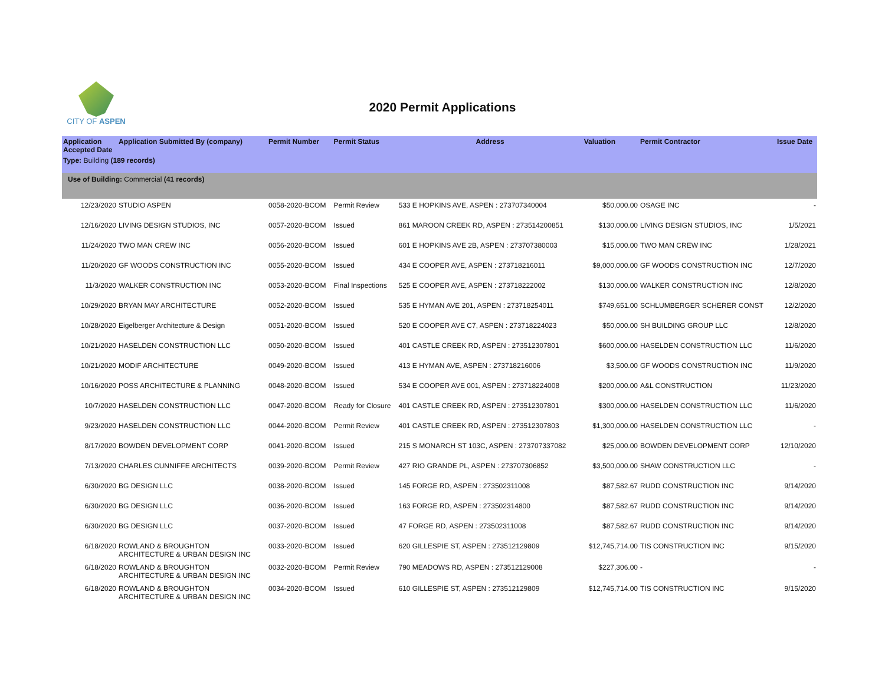CITY OF ASPEN
2020 Permit Applications
| Application Accepted Date | Application Submitted By (company) | Permit Number | Permit Status | Address | Valuation | Permit Contractor | Issue Date |
| --- | --- | --- | --- | --- | --- | --- | --- |
| Type: Building (189 records) | | | | | | | |
| Use of Building: Commercial (41 records) | | | | | | | |
| 12/23/2020 | STUDIO ASPEN | 0058-2020-BCOM | Permit Review | 533 E HOPKINS AVE, ASPEN : 273707340004 | $50,000.00 | OSAGE INC | - |
| 12/16/2020 | LIVING DESIGN STUDIOS, INC | 0057-2020-BCOM | Issued | 861 MAROON CREEK RD, ASPEN : 273514200851 | $130,000.00 | LIVING DESIGN STUDIOS, INC | 1/5/2021 |
| 11/24/2020 | TWO MAN CREW INC | 0056-2020-BCOM | Issued | 601 E HOPKINS AVE 2B, ASPEN : 273707380003 | $15,000.00 | TWO MAN CREW INC | 1/28/2021 |
| 11/20/2020 | GF WOODS CONSTRUCTION INC | 0055-2020-BCOM | Issued | 434 E COOPER AVE, ASPEN : 273718216011 | $9,000,000.00 | GF WOODS CONSTRUCTION INC | 12/7/2020 |
| 11/3/2020 | WALKER CONSTRUCTION INC | 0053-2020-BCOM | Final Inspections | 525 E COOPER AVE, ASPEN : 273718222002 | $130,000.00 | WALKER CONSTRUCTION INC | 12/8/2020 |
| 10/29/2020 | BRYAN MAY ARCHITECTURE | 0052-2020-BCOM | Issued | 535 E HYMAN AVE 201, ASPEN : 273718254011 | $749,651.00 | SCHLUMBERGER SCHERER CONST | 12/2/2020 |
| 10/28/2020 | Eigelberger Architecture & Design | 0051-2020-BCOM | Issued | 520 E COOPER AVE C7, ASPEN : 273718224023 | $50,000.00 | SH BUILDING GROUP LLC | 12/8/2020 |
| 10/21/2020 | HASELDEN CONSTRUCTION LLC | 0050-2020-BCOM | Issued | 401 CASTLE CREEK RD, ASPEN : 273512307801 | $600,000.00 | HASELDEN CONSTRUCTION LLC | 11/6/2020 |
| 10/21/2020 | MODIF ARCHITECTURE | 0049-2020-BCOM | Issued | 413 E HYMAN AVE, ASPEN : 273718216006 | $3,500.00 | GF WOODS CONSTRUCTION INC | 11/9/2020 |
| 10/16/2020 | POSS ARCHITECTURE & PLANNING | 0048-2020-BCOM | Issued | 534 E COOPER AVE 001, ASPEN : 273718224008 | $200,000.00 | A&L CONSTRUCTION | 11/23/2020 |
| 10/7/2020 | HASELDEN CONSTRUCTION LLC | 0047-2020-BCOM | Ready for Closure | 401 CASTLE CREEK RD, ASPEN : 273512307801 | $300,000.00 | HASELDEN CONSTRUCTION LLC | 11/6/2020 |
| 9/23/2020 | HASELDEN CONSTRUCTION LLC | 0044-2020-BCOM | Permit Review | 401 CASTLE CREEK RD, ASPEN : 273512307803 | $1,300,000.00 | HASELDEN CONSTRUCTION LLC | - |
| 8/17/2020 | BOWDEN DEVELOPMENT CORP | 0041-2020-BCOM | Issued | 215 S MONARCH ST 103C, ASPEN : 273707337082 | $25,000.00 | BOWDEN DEVELOPMENT CORP | 12/10/2020 |
| 7/13/2020 | CHARLES CUNNIFFE ARCHITECTS | 0039-2020-BCOM | Permit Review | 427 RIO GRANDE PL, ASPEN : 273707306852 | $3,500,000.00 | SHAW CONSTRUCTION LLC | - |
| 6/30/2020 | BG DESIGN LLC | 0038-2020-BCOM | Issued | 145 FORGE RD, ASPEN : 273502311008 | $87,582.67 | RUDD CONSTRUCTION INC | 9/14/2020 |
| 6/30/2020 | BG DESIGN LLC | 0036-2020-BCOM | Issued | 163 FORGE RD, ASPEN : 273502314800 | $87,582.67 | RUDD CONSTRUCTION INC | 9/14/2020 |
| 6/30/2020 | BG DESIGN LLC | 0037-2020-BCOM | Issued | 47 FORGE RD, ASPEN : 273502311008 | $87,582.67 | RUDD CONSTRUCTION INC | 9/14/2020 |
| 6/18/2020 | ROWLAND & BROUGHTON ARCHITECTURE & URBAN DESIGN INC | 0033-2020-BCOM | Issued | 620 GILLESPIE ST, ASPEN : 273512129809 | $12,745,714.00 | TIS CONSTRUCTION INC | 9/15/2020 |
| 6/18/2020 | ROWLAND & BROUGHTON ARCHITECTURE & URBAN DESIGN INC | 0032-2020-BCOM | Permit Review | 790 MEADOWS RD, ASPEN : 273512129008 | $227,306.00 | - | - |
| 6/18/2020 | ROWLAND & BROUGHTON ARCHITECTURE & URBAN DESIGN INC | 0034-2020-BCOM | Issued | 610 GILLESPIE ST, ASPEN : 273512129809 | $12,745,714.00 | TIS CONSTRUCTION INC | 9/15/2020 |